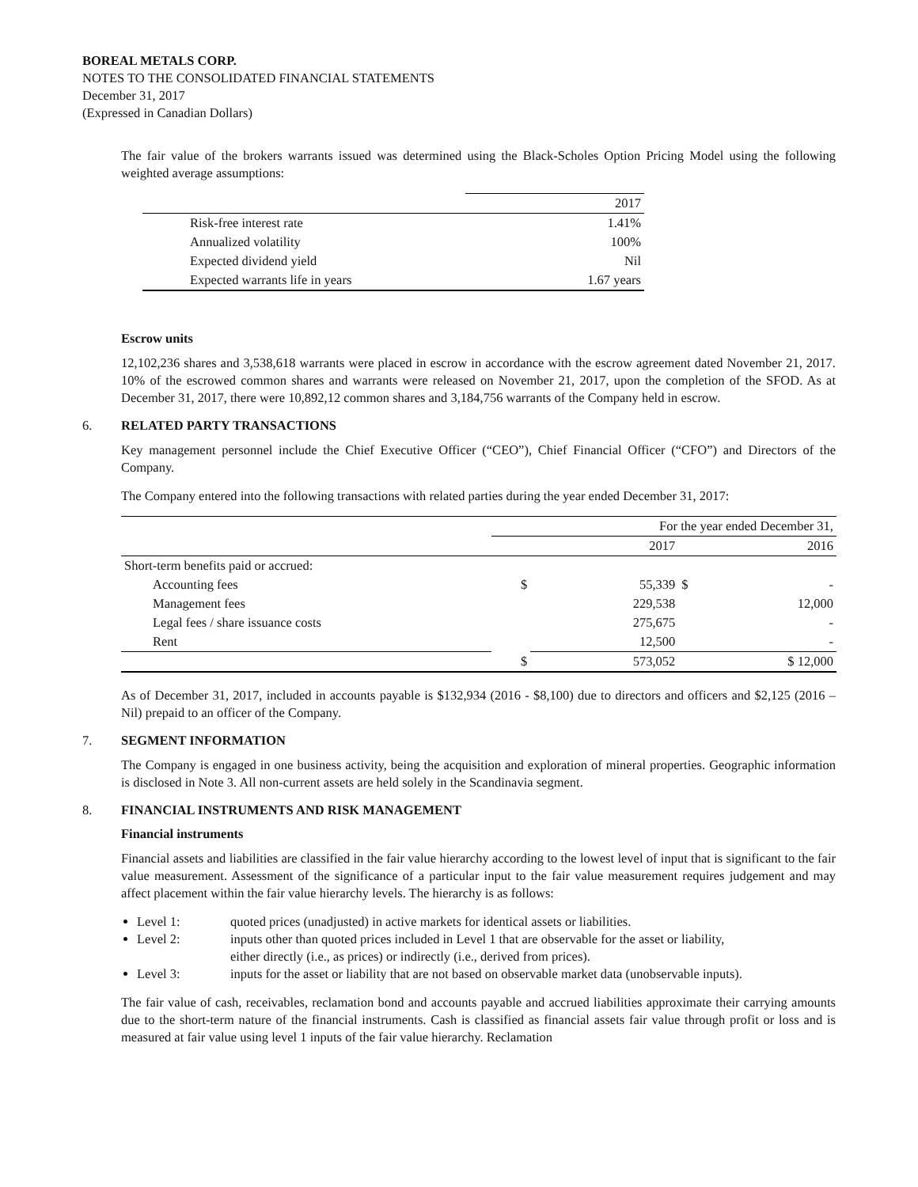BOREAL METALS CORP.
NOTES TO THE CONSOLIDATED FINANCIAL STATEMENTS
December 31, 2017
(Expressed in Canadian Dollars)
The fair value of the brokers warrants issued was determined using the Black-Scholes Option Pricing Model using the following weighted average assumptions:
| | 2017 |
| Risk-free interest rate | 1.41% |
| Annualized volatility | 100% |
| Expected dividend yield | Nil |
| Expected warrants life in years | 1.67 years |
Escrow units
12,102,236 shares and 3,538,618 warrants were placed in escrow in accordance with the escrow agreement dated November 21, 2017. 10% of the escrowed common shares and warrants were released on November 21, 2017, upon the completion of the SFOD. As at December 31, 2017, there were 10,892,12 common shares and 3,184,756 warrants of the Company held in escrow.
6. RELATED PARTY TRANSACTIONS
Key management personnel include the Chief Executive Officer (“CEO”), Chief Financial Officer (“CFO”) and Directors of the Company.
The Company entered into the following transactions with related parties during the year ended December 31, 2017:
| | For the year ended December 31, | | |
| | 2017 | | 2016 |
| Short-term benefits paid or accrued: | | | |
| Accounting fees | $ | 55,339 | $ - |
| Management fees | | 229,538 | 12,000 |
| Legal fees / share issuance costs | | 275,675 | - |
| Rent | | 12,500 | - |
| | $ | 573,052 | $ 12,000 |
As of December 31, 2017, included in accounts payable is $132,934 (2016 - $8,100) due to directors and officers and $2,125 (2016 – Nil) prepaid to an officer of the Company.
7. SEGMENT INFORMATION
The Company is engaged in one business activity, being the acquisition and exploration of mineral properties. Geographic information is disclosed in Note 3. All non-current assets are held solely in the Scandinavia segment.
8. FINANCIAL INSTRUMENTS AND RISK MANAGEMENT
Financial instruments
Financial assets and liabilities are classified in the fair value hierarchy according to the lowest level of input that is significant to the fair value measurement. Assessment of the significance of a particular input to the fair value measurement requires judgement and may affect placement within the fair value hierarchy levels. The hierarchy is as follows:
Level 1: quoted prices (unadjusted) in active markets for identical assets or liabilities.
Level 2: inputs other than quoted prices included in Level 1 that are observable for the asset or liability,
either directly (i.e., as prices) or indirectly (i.e., derived from prices).
Level 3: inputs for the asset or liability that are not based on observable market data (unobservable inputs).
The fair value of cash, receivables, reclamation bond and accounts payable and accrued liabilities approximate their carrying amounts due to the short-term nature of the financial instruments. Cash is classified as financial assets fair value through profit or loss and is measured at fair value using level 1 inputs of the fair value hierarchy. Reclamation